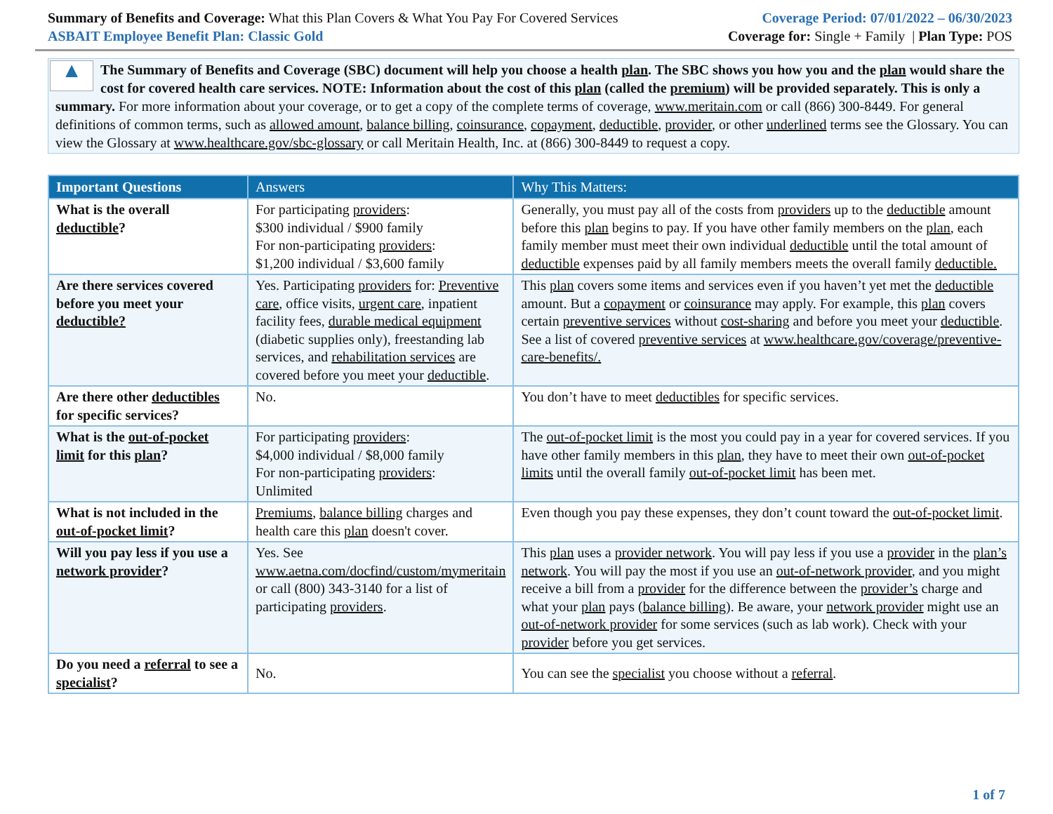Summary of Benefits and Coverage: What this Plan Covers & What You Pay For Covered Services
ASBAIT Employee Benefit Plan: Classic Gold
Coverage Period: 07/01/2022 – 06/30/2023
Coverage for: Single + Family | Plan Type: POS
▲
The Summary of Benefits and Coverage (SBC) document will help you choose a health plan. The SBC shows you how you and the plan would share the cost for covered health care services. NOTE: Information about the cost of this plan (called the premium) will be provided separately. This is only a summary. For more information about your coverage, or to get a copy of the complete terms of coverage, www.meritain.com or call (866) 300-8449. For general definitions of common terms, such as allowed amount, balance billing, coinsurance, copayment, deductible, provider, or other underlined terms see the Glossary. You can view the Glossary at www.healthcare.gov/sbc-glossary or call Meritain Health, Inc. at (866) 300-8449 to request a copy.
| Important Questions | Answers | Why This Matters: |
| --- | --- | --- |
| What is the overall deductible ? | For participating providers : $300 individual / $900 family For non-participating providers : $1,200 individual / $3,600 family | Generally, you must pay all of the costs from providers up to the deductible amount before this plan begins to pay. If you have other family members on the plan , each family member must meet their own individual deductible until the total amount of deductible expenses paid by all family members meets the overall family deductible. |
| Are there services covered before you meet your deductible? | Yes. Participating providers for: Preventive care , office visits, urgent care , inpatient facility fees, durable medical equipment (diabetic supplies only), freestanding lab services, and rehabilitation services are covered before you meet your deductible . | This plan covers some items and services even if you haven’t yet met the deductible amount. But a copayment or coinsurance may apply. For example, this plan covers certain preventive services without cost-sharing and before you meet your deductible . See a list of covered preventive services at www.healthcare.gov/coverage/preventive-care-benefits/. |
| Are there other deductibles for specific services? | No. | You don’t have to meet deductibles for specific services. |
| What is the out-of-pocket limit for this plan ? | For participating providers : $4,000 individual / $8,000 family For non-participating providers : Unlimited | The out-of-pocket limit is the most you could pay in a year for covered services. If you have other family members in this plan , they have to meet their own out-of-pocket limits until the overall family out-of-pocket limit has been met. |
| What is not included in the out-of-pocket limit ? | Premiums , balance billing charges and health care this plan doesn't cover. | Even though you pay these expenses, they don’t count toward the out-of-pocket limit . |
| Will you pay less if you use a network provider ? | Yes. See www.aetna.com/docfind/custom/mymeritain or call (800) 343-3140 for a list of participating providers . | This plan uses a provider network . You will pay less if you use a provider in the plan’s network . You will pay the most if you use an out-of-network provider , and you might receive a bill from a provider for the difference between the provider’s charge and what your plan pays ( balance billing ). Be aware, your network provider might use an out-of-network provider for some services (such as lab work). Check with your provider before you get services. |
| Do you need a referral to see a specialist ? | No. | You can see the specialist you choose without a referral . |
1 of 7